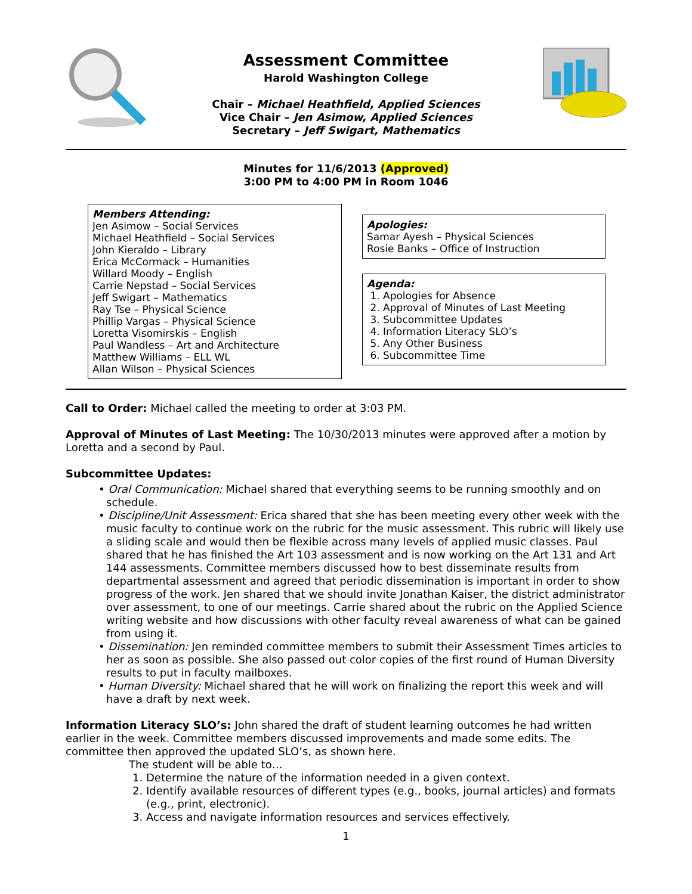Assessment Committee
Harold Washington College
Chair – Michael Heathfield, Applied Sciences
Vice Chair – Jen Asimow, Applied Sciences
Secretary – Jeff Swigart, Mathematics
Minutes for 11/6/2013 (Approved)
3:00 PM to 4:00 PM in Room 1046
Members Attending:
Jen Asimow – Social Services
Michael Heathfield – Social Services
John Kieraldo – Library
Erica McCormack – Humanities
Willard Moody – English
Carrie Nepstad – Social Services
Jeff Swigart – Mathematics
Ray Tse – Physical Science
Phillip Vargas – Physical Science
Loretta Visomirskis – English
Paul Wandless – Art and Architecture
Matthew Williams – ELL WL
Allan Wilson – Physical Sciences
Apologies:
Samar Ayesh – Physical Sciences
Rosie Banks – Office of Instruction
Agenda:
1. Apologies for Absence
2. Approval of Minutes of Last Meeting
3. Subcommittee Updates
4. Information Literacy SLO’s
5. Any Other Business
6. Subcommittee Time
Call to Order: Michael called the meeting to order at 3:03 PM.
Approval of Minutes of Last Meeting: The 10/30/2013 minutes were approved after a motion by Loretta and a second by Paul.
Subcommittee Updates:
• Oral Communication: Michael shared that everything seems to be running smoothly and on schedule.
• Discipline/Unit Assessment: Erica shared that she has been meeting every other week with the music faculty to continue work on the rubric for the music assessment. This rubric will likely use a sliding scale and would then be flexible across many levels of applied music classes. Paul shared that he has finished the Art 103 assessment and is now working on the Art 131 and Art 144 assessments. Committee members discussed how to best disseminate results from departmental assessment and agreed that periodic dissemination is important in order to show progress of the work. Jen shared that we should invite Jonathan Kaiser, the district administrator over assessment, to one of our meetings. Carrie shared about the rubric on the Applied Science writing website and how discussions with other faculty reveal awareness of what can be gained from using it.
• Dissemination: Jen reminded committee members to submit their Assessment Times articles to her as soon as possible. She also passed out color copies of the first round of Human Diversity results to put in faculty mailboxes.
• Human Diversity: Michael shared that he will work on finalizing the report this week and will have a draft by next week.
Information Literacy SLO’s: John shared the draft of student learning outcomes he had written earlier in the week. Committee members discussed improvements and made some edits. The committee then approved the updated SLO’s, as shown here.
The student will be able to…
1. Determine the nature of the information needed in a given context.
2. Identify available resources of different types (e.g., books, journal articles) and formats (e.g., print, electronic).
3. Access and navigate information resources and services effectively.
1